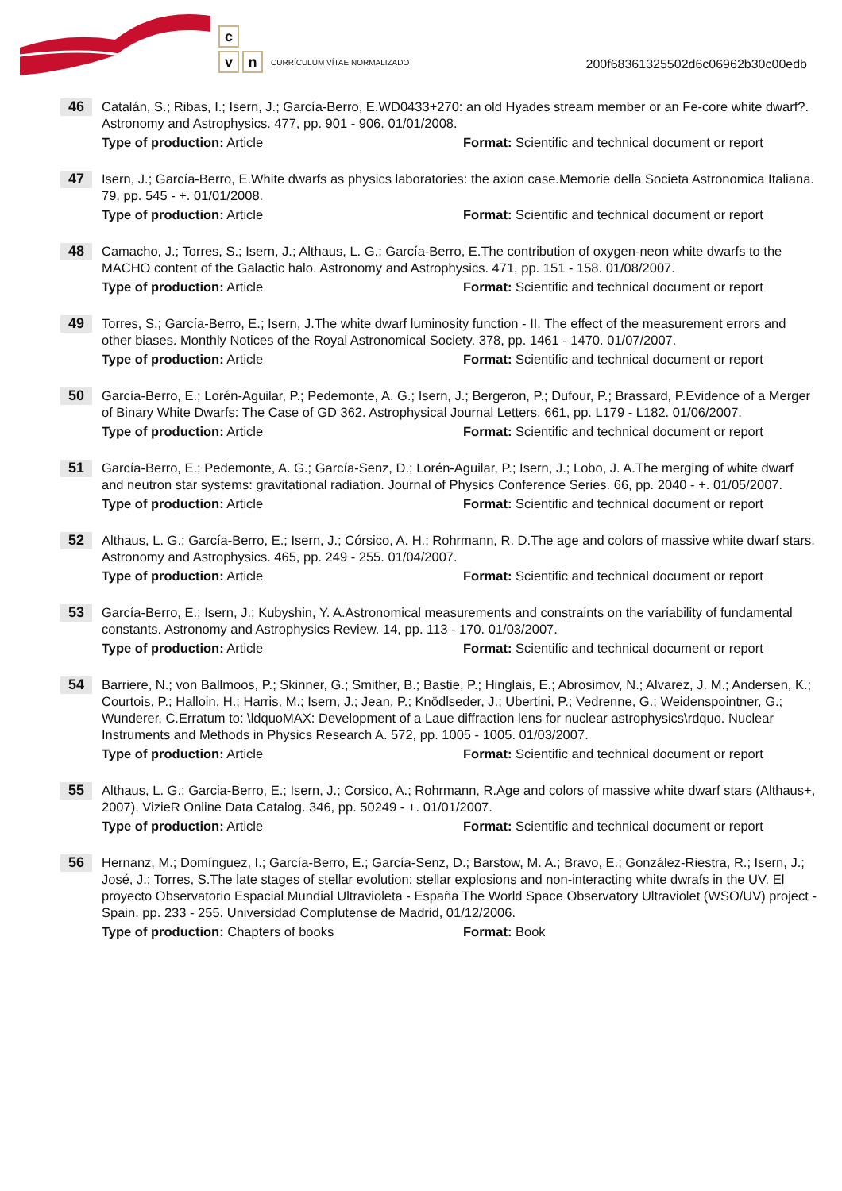c
v n
CURRÍCULUM VÍTAE NORMALIZADO
200f68361325502d6c06962b30c00edb
46
Catalán, S.; Ribas, I.; Isern, J.; García-Berro, E.WD0433+270: an old Hyades stream member or an Fe-core white dwarf?. Astronomy and Astrophysics. 477, pp. 901 - 906. 01/01/2008.
Type of production: Article Format: Scientific and technical document or report
47
Isern, J.; García-Berro, E.White dwarfs as physics laboratories: the axion case.Memorie della Societa Astronomica Italiana. 79, pp. 545 - +. 01/01/2008.
Type of production: Article Format: Scientific and technical document or report
48
Camacho, J.; Torres, S.; Isern, J.; Althaus, L. G.; García-Berro, E.The contribution of oxygen-neon white dwarfs to the MACHO content of the Galactic halo. Astronomy and Astrophysics. 471, pp. 151 - 158. 01/08/2007.
Type of production: Article Format: Scientific and technical document or report
49
Torres, S.; García-Berro, E.; Isern, J.The white dwarf luminosity function - II. The effect of the measurement errors and other biases. Monthly Notices of the Royal Astronomical Society. 378, pp. 1461 - 1470. 01/07/2007.
Type of production: Article Format: Scientific and technical document or report
50
García-Berro, E.; Lorén-Aguilar, P.; Pedemonte, A. G.; Isern, J.; Bergeron, P.; Dufour, P.; Brassard, P.Evidence of a Merger of Binary White Dwarfs: The Case of GD 362. Astrophysical Journal Letters. 661, pp. L179 - L182. 01/06/2007.
Type of production: Article Format: Scientific and technical document or report
51
García-Berro, E.; Pedemonte, A. G.; García-Senz, D.; Lorén-Aguilar, P.; Isern, J.; Lobo, J. A.The merging of white dwarf and neutron star systems: gravitational radiation. Journal of Physics Conference Series. 66, pp. 2040 - +. 01/05/2007.
Type of production: Article Format: Scientific and technical document or report
52
Althaus, L. G.; García-Berro, E.; Isern, J.; Córsico, A. H.; Rohrmann, R. D.The age and colors of massive white dwarf stars. Astronomy and Astrophysics. 465, pp. 249 - 255. 01/04/2007.
Type of production: Article Format: Scientific and technical document or report
53
García-Berro, E.; Isern, J.; Kubyshin, Y. A.Astronomical measurements and constraints on the variability of fundamental constants. Astronomy and Astrophysics Review. 14, pp. 113 - 170. 01/03/2007.
Type of production: Article Format: Scientific and technical document or report
54
Barriere, N.; von Ballmoos, P.; Skinner, G.; Smither, B.; Bastie, P.; Hinglais, E.; Abrosimov, N.; Alvarez, J. M.; Andersen, K.; Courtois, P.; Halloin, H.; Harris, M.; Isern, J.; Jean, P.; Knödlseder, J.; Ubertini, P.; Vedrenne, G.; Weidenspointner, G.; Wunderer, C.Erratum to: \ldquoMAX: Development of a Laue diffraction lens for nuclear astrophysics\rdquo. Nuclear Instruments and Methods in Physics Research A. 572, pp. 1005 - 1005. 01/03/2007.
Type of production: Article Format: Scientific and technical document or report
55
Althaus, L. G.; Garcia-Berro, E.; Isern, J.; Corsico, A.; Rohrmann, R.Age and colors of massive white dwarf stars (Althaus+, 2007). VizieR Online Data Catalog. 346, pp. 50249 - +. 01/01/2007.
Type of production: Article Format: Scientific and technical document or report
56
Hernanz, M.; Domínguez, I.; García-Berro, E.; García-Senz, D.; Barstow, M. A.; Bravo, E.; González-Riestra, R.; Isern, J.; José, J.; Torres, S.The late stages of stellar evolution: stellar explosions and non-interacting white dwrafs in the UV. El proyecto Observatorio Espacial Mundial Ultravioleta - España The World Space Observatory Ultraviolet (WSO/UV) project - Spain. pp. 233 - 255. Universidad Complutense de Madrid, 01/12/2006.
Type of production: Chapters of books Format: Book